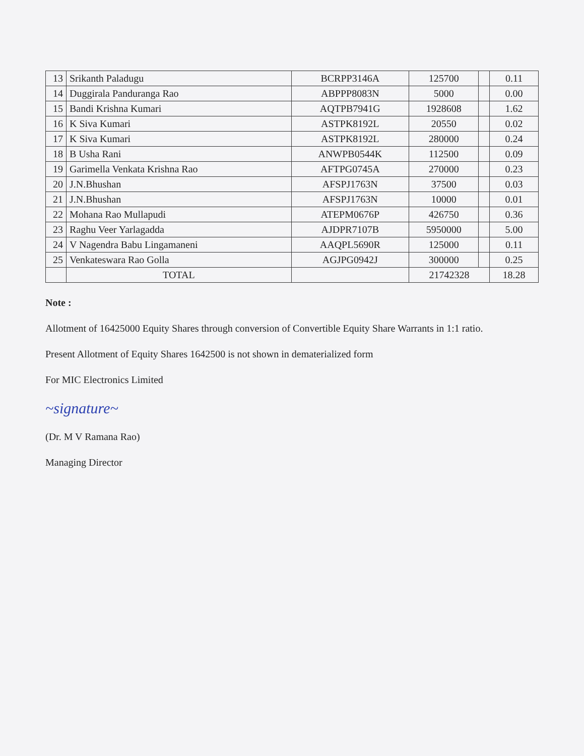| 13 | Srikanth Paladugu | BCRPP3146A | 125700 | | 0.11 |
| 14 | Duggirala Panduranga Rao | ABPPP8083N | 5000 | | 0.00 |
| 15 | Bandi Krishna Kumari | AQTPB7941G | 1928608 | | 1.62 |
| 16 | K Siva Kumari | ASTPK8192L | 20550 | | 0.02 |
| 17 | K Siva Kumari | ASTPK8192L | 280000 | | 0.24 |
| 18 | B Usha Rani | ANWPB0544K | 112500 | | 0.09 |
| 19 | Garimella Venkata Krishna Rao | AFTPG0745A | 270000 | | 0.23 |
| 20 | J.N.Bhushan | AFSPJ1763N | 37500 | | 0.03 |
| 21 | J.N.Bhushan | AFSPJ1763N | 10000 | | 0.01 |
| 22 | Mohana Rao Mullapudi | ATEPM0676P | 426750 | | 0.36 |
| 23 | Raghu Veer Yarlagadda | AJDPR7107B | 5950000 | | 5.00 |
| 24 | V Nagendra Babu Lingamaneni | AAQPL5690R | 125000 | | 0.11 |
| 25 | Venkateswara Rao Golla | AGJPG0942J | 300000 | | 0.25 |
| | TOTAL | | 21742328 | | 18.28 |
Note :
Allotment of 16425000 Equity Shares through conversion of Convertible Equity Share Warrants in 1:1 ratio.
Present Allotment of Equity Shares 1642500 is not shown in dematerialized form
For MIC Electronics Limited
~signature~
(Dr. M V Ramana Rao)
Managing Director